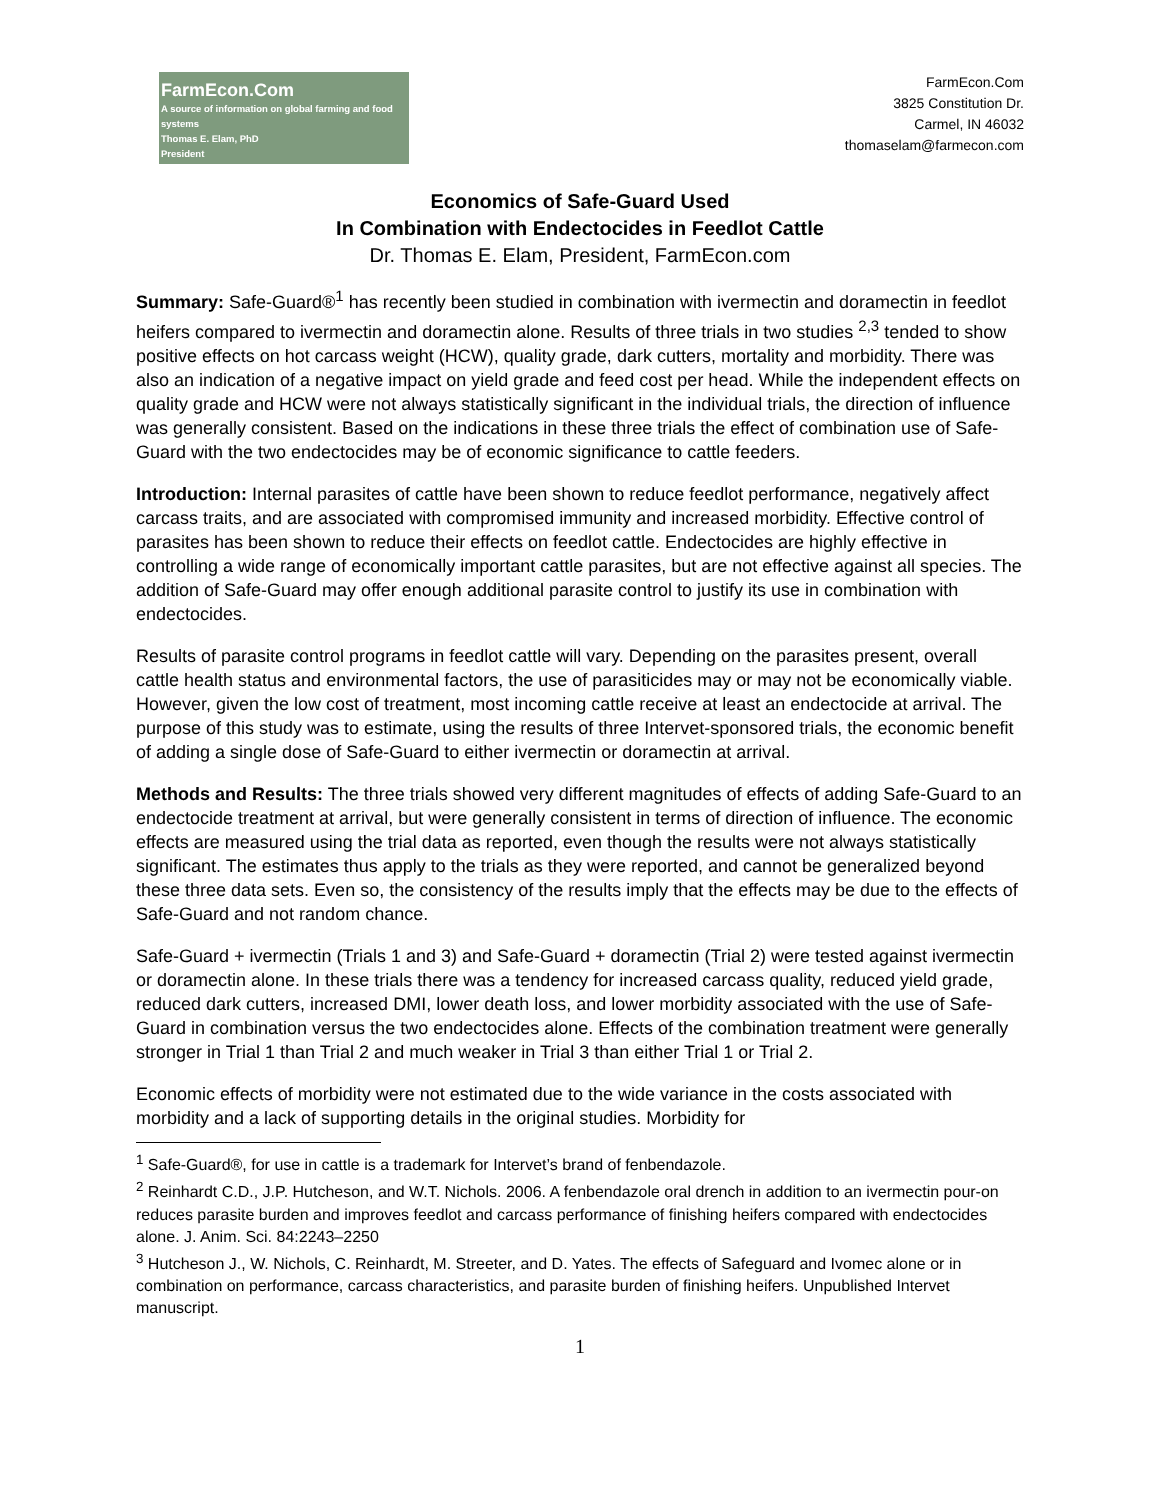FarmEcon.Com
A source of information on global farming and food systems
Thomas E. Elam, PhD
President
FarmEcon.Com
3825 Constitution Dr.
Carmel, IN 46032
thomaselam@farmecon.com
Economics of Safe-Guard Used
In Combination with Endectocides in Feedlot Cattle
Dr. Thomas E. Elam, President, FarmEcon.com
Summary: Safe-Guard®<sup>1</sup> has recently been studied in combination with ivermectin and doramectin in feedlot heifers compared to ivermectin and doramectin alone. Results of three trials in two studies <sup>2,3</sup> tended to show positive effects on hot carcass weight (HCW), quality grade, dark cutters, mortality and morbidity. There was also an indication of a negative impact on yield grade and feed cost per head. While the independent effects on quality grade and HCW were not always statistically significant in the individual trials, the direction of influence was generally consistent. Based on the indications in these three trials the effect of combination use of Safe-Guard with the two endectocides may be of economic significance to cattle feeders.
Introduction: Internal parasites of cattle have been shown to reduce feedlot performance, negatively affect carcass traits, and are associated with compromised immunity and increased morbidity. Effective control of parasites has been shown to reduce their effects on feedlot cattle. Endectocides are highly effective in controlling a wide range of economically important cattle parasites, but are not effective against all species. The addition of Safe-Guard may offer enough additional parasite control to justify its use in combination with endectocides.
Results of parasite control programs in feedlot cattle will vary. Depending on the parasites present, overall cattle health status and environmental factors, the use of parasiticides may or may not be economically viable. However, given the low cost of treatment, most incoming cattle receive at least an endectocide at arrival. The purpose of this study was to estimate, using the results of three Intervet-sponsored trials, the economic benefit of adding a single dose of Safe-Guard to either ivermectin or doramectin at arrival.
Methods and Results: The three trials showed very different magnitudes of effects of adding Safe-Guard to an endectocide treatment at arrival, but were generally consistent in terms of direction of influence. The economic effects are measured using the trial data as reported, even though the results were not always statistically significant. The estimates thus apply to the trials as they were reported, and cannot be generalized beyond these three data sets. Even so, the consistency of the results imply that the effects may be due to the effects of Safe-Guard and not random chance.
Safe-Guard + ivermectin (Trials 1 and 3) and Safe-Guard + doramectin (Trial 2) were tested against ivermectin or doramectin alone. In these trials there was a tendency for increased carcass quality, reduced yield grade, reduced dark cutters, increased DMI, lower death loss, and lower morbidity associated with the use of Safe-Guard in combination versus the two endectocides alone. Effects of the combination treatment were generally stronger in Trial 1 than Trial 2 and much weaker in Trial 3 than either Trial 1 or Trial 2.
Economic effects of morbidity were not estimated due to the wide variance in the costs associated with morbidity and a lack of supporting details in the original studies. Morbidity for
<sup>1</sup> Safe-Guard®, for use in cattle is a trademark for Intervet’s brand of fenbendazole.
<sup>2</sup> Reinhardt C.D., J.P. Hutcheson, and W.T. Nichols. 2006. A fenbendazole oral drench in addition to an ivermectin pour-on reduces parasite burden and improves feedlot and carcass performance of finishing heifers compared with endectocides alone. J. Anim. Sci. 84:2243–2250
<sup>3</sup> Hutcheson J., W. Nichols, C. Reinhardt, M. Streeter, and D. Yates. The effects of Safeguard and Ivomec alone or in combination on performance, carcass characteristics, and parasite burden of finishing heifers. Unpublished Intervet manuscript.
1